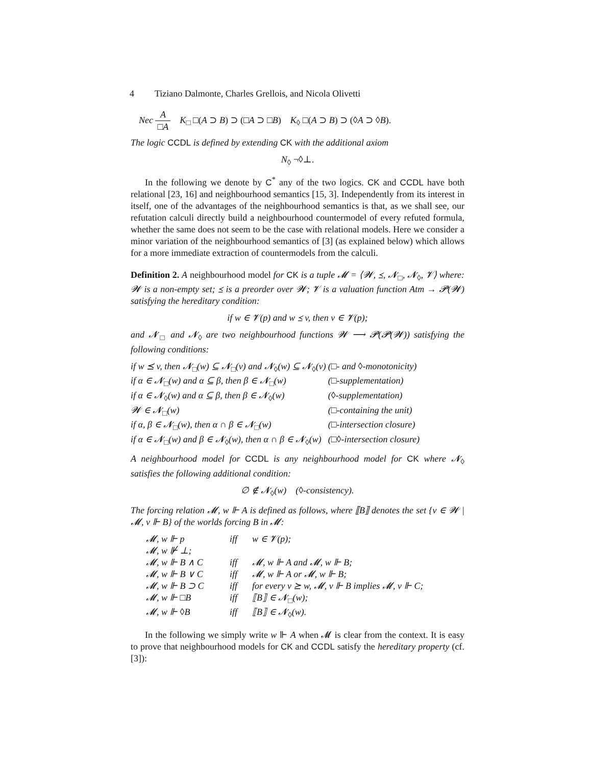4 Tiziano Dalmonte, Charles Grellois, and Nicola Olivetti
Nec A □A K<sub>□</sub> □(A ⊃ B) ⊃ (□A ⊃ □B) K<sub>◊</sub> □(A ⊃ B) ⊃ (◊A ⊃ ◊B).
The logic CCDL is defined by extending CK with the additional axiom
N<sub>◊</sub> ¬◊⊥.
In the following we denote by C<sup>*</sup> any of the two logics. CK and CCDL have both relational [23, 16] and neighbourhood semantics [15, 3]. Independently from its interest in itself, one of the advantages of the neighbourhood semantics is that, as we shall see, our refutation calculi directly build a neighbourhood countermodel of every refuted formula, whether the same does not seem to be the case with relational models. Here we consider a minor variation of the neighbourhood semantics of [3] (as explained below) which allows for a more immediate extraction of countermodels from the calculi.
Definition 2. A neighbourhood model for CK is a tuple 𝓜 = ⟨𝓦, ⪯, 𝓝<sub>□</sub>, 𝓝<sub>◊</sub>, 𝓥⟩ where: 𝓦 is a non-empty set; ⪯ is a preorder over 𝓦; 𝓥 is a valuation function Atm → 𝓟(𝓦) satisfying the hereditary condition:
if w ∈ 𝓥(p) and w ⪯ v, then v ∈ 𝓥(p);
and 𝓝<sub>□</sub> and 𝓝<sub>◊</sub> are two neighbourhood functions 𝓦 ⟶ 𝓟(𝓟(𝓦)) satisfying the following conditions:
| if w ⪯ v, then 𝓝<sub>□</sub>(w) ⊆ 𝓝<sub>□</sub>(v) and 𝓝<sub>◊</sub>(w) ⊆ 𝓝<sub>◊</sub>(v) | (□- and ◊-monotonicity) |
| if α ∈ 𝓝<sub>□</sub>(w) and α ⊆ β, then β ∈ 𝓝<sub>□</sub>(w) | (□-supplementation) |
| if α ∈ 𝓝<sub>◊</sub>(w) and α ⊆ β, then β ∈ 𝓝<sub>◊</sub>(w) | (◊-supplementation) |
| 𝓦 ∈ 𝓝<sub>□</sub>(w) | (□-containing the unit) |
| if α, β ∈ 𝓝<sub>□</sub>(w), then α ∩ β ∈ 𝓝<sub>□</sub>(w) | (□-intersection closure) |
| if α ∈ 𝓝<sub>□</sub>(w) and β ∈ 𝓝<sub>◊</sub>(w), then α ∩ β ∈ 𝓝<sub>◊</sub>(w) | (□◊-intersection closure) |
A neighbourhood model for CCDL is any neighbourhood model for CK where 𝓝<sub>◊</sub> satisfies the following additional condition:
∅ ∉ 𝓝<sub>◊</sub>(w) (◊-consistency).
The forcing relation 𝓜, w ⊩ A is defined as follows, where ⟦B⟧ denotes the set {v ∈ 𝓦 | 𝓜, v ⊩ B} of the worlds forcing B in 𝓜:
| 𝓜, w ⊩ p | iff | w ∈ 𝓥(p); |
| 𝓜, w ⊮ ⊥; | | |
| 𝓜, w ⊩ B ∧ C | iff | 𝓜, w ⊩ A and 𝓜, w ⊩ B; |
| 𝓜, w ⊩ B ∨ C | iff | 𝓜, w ⊩ A or 𝓜, w ⊩ B; |
| 𝓜, w ⊩ B ⊃ C | iff | for every v ⪰ w, 𝓜, v ⊩ B implies 𝓜, v ⊩ C; |
| 𝓜, w ⊩ □B | iff | ⟦B⟧ ∈ 𝓝<sub>□</sub>(w); |
| 𝓜, w ⊩ ◊B | iff | ⟦B⟧ ∈ 𝓝<sub>◊</sub>(w). |
In the following we simply write w ⊩ A when 𝓜 is clear from the context. It is easy to prove that neighbourhood models for CK and CCDL satisfy the hereditary property (cf. [3]):